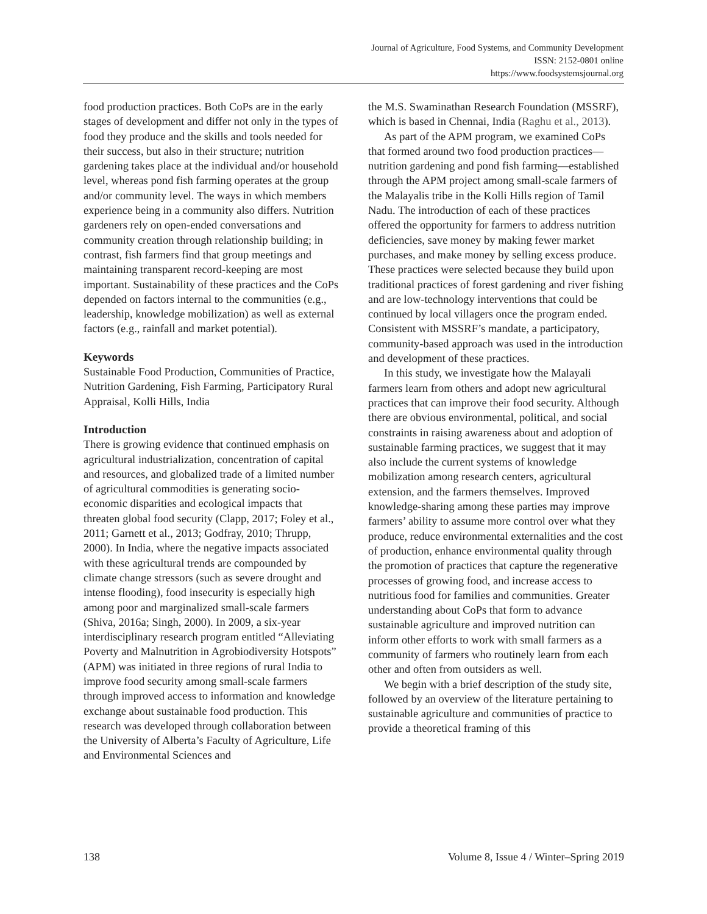Journal of Agriculture, Food Systems, and Community Development
ISSN: 2152-0801 online
https://www.foodsystemsjournal.org
food production practices. Both CoPs are in the early stages of development and differ not only in the types of food they produce and the skills and tools needed for their success, but also in their structure; nutrition gardening takes place at the individual and/or household level, whereas pond fish farming operates at the group and/or community level. The ways in which members experience being in a community also differs. Nutrition gardeners rely on open-ended conversations and community creation through relationship building; in contrast, fish farmers find that group meetings and maintaining transparent record-keeping are most important. Sustainability of these practices and the CoPs depended on factors internal to the communities (e.g., leadership, knowledge mobilization) as well as external factors (e.g., rainfall and market potential).
Keywords
Sustainable Food Production, Communities of Practice, Nutrition Gardening, Fish Farming, Participatory Rural Appraisal, Kolli Hills, India
Introduction
There is growing evidence that continued emphasis on agricultural industrialization, concentration of capital and resources, and globalized trade of a limited number of agricultural commodities is generating socio-economic disparities and ecological impacts that threaten global food security (Clapp, 2017; Foley et al., 2011; Garnett et al., 2013; Godfray, 2010; Thrupp, 2000). In India, where the negative impacts associated with these agricultural trends are compounded by climate change stressors (such as severe drought and intense flooding), food insecurity is especially high among poor and marginalized small-scale farmers (Shiva, 2016a; Singh, 2000). In 2009, a six-year interdisciplinary research program entitled “Alleviating Poverty and Malnutrition in Agrobiodiversity Hotspots” (APM) was initiated in three regions of rural India to improve food security among small-scale farmers through improved access to information and knowledge exchange about sustainable food production. This research was developed through collaboration between the University of Alberta’s Faculty of Agriculture, Life and Environmental Sciences and
the M.S. Swaminathan Research Foundation (MSSRF), which is based in Chennai, India (Raghu et al., 2013).
As part of the APM program, we examined CoPs that formed around two food production practices—nutrition gardening and pond fish farming—established through the APM project among small-scale farmers of the Malayalis tribe in the Kolli Hills region of Tamil Nadu. The introduction of each of these practices offered the opportunity for farmers to address nutrition deficiencies, save money by making fewer market purchases, and make money by selling excess produce. These practices were selected because they build upon traditional practices of forest gardening and river fishing and are low-technology interventions that could be continued by local villagers once the program ended. Consistent with MSSRF’s mandate, a participatory, community-based approach was used in the introduction and development of these practices.
In this study, we investigate how the Malayali farmers learn from others and adopt new agricultural practices that can improve their food security. Although there are obvious environmental, political, and social constraints in raising awareness about and adoption of sustainable farming practices, we suggest that it may also include the current systems of knowledge mobilization among research centers, agricultural extension, and the farmers themselves. Improved knowledge-sharing among these parties may improve farmers’ ability to assume more control over what they produce, reduce environmental externalities and the cost of production, enhance environmental quality through the promotion of practices that capture the regenerative processes of growing food, and increase access to nutritious food for families and communities. Greater understanding about CoPs that form to advance sustainable agriculture and improved nutrition can inform other efforts to work with small farmers as a community of farmers who routinely learn from each other and often from outsiders as well.
We begin with a brief description of the study site, followed by an overview of the literature pertaining to sustainable agriculture and communities of practice to provide a theoretical framing of this
138 Volume 8, Issue 4 / Winter–Spring 2019